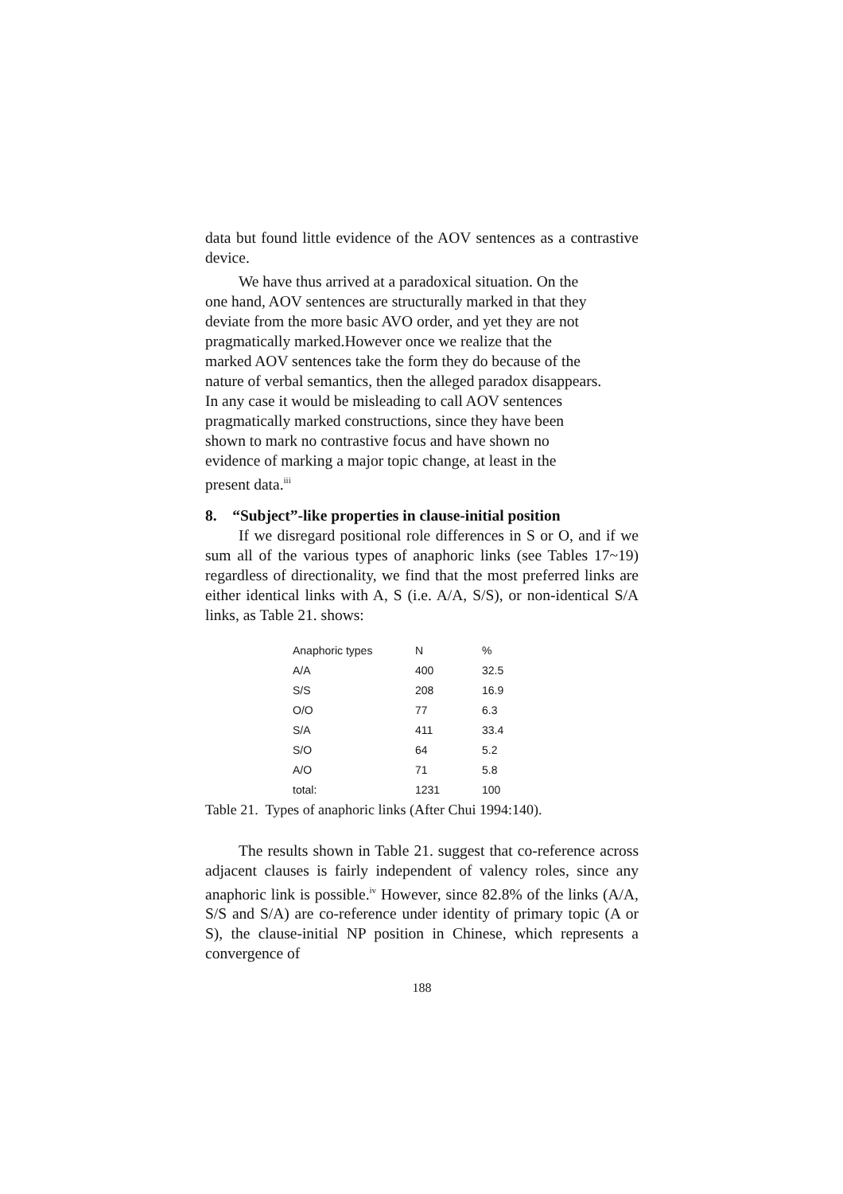data but found little evidence of the AOV sentences as a contrastive device.
We have thus arrived at a paradoxical situation. On the
one hand, AOV sentences are structurally marked in that they
deviate from the more basic AVO order, and yet they are not
pragmatically marked.However once we realize that the
marked AOV sentences take the form they do because of the
nature of verbal semantics, then the alleged paradox disappears.
In any case it would be misleading to call AOV sentences
pragmatically marked constructions, since they have been
shown to mark no contrastive focus and have shown no
evidence of marking a major topic change, at least in the
present data.<sup>iii</sup>
8. “Subject”-like properties in clause-initial position
If we disregard positional role differences in S or O, and if we sum all of the various types of anaphoric links (see Tables 17~19) regardless of directionality, we find that the most preferred links are either identical links with A, S (i.e. A/A, S/S), or non-identical S/A links, as Table 21. shows:
| Anaphoric types | N | % |
| A/A | 400 | 32.5 |
| S/S | 208 | 16.9 |
| O/O | 77 | 6.3 |
| S/A | 411 | 33.4 |
| S/O | 64 | 5.2 |
| A/O | 71 | 5.8 |
| total: | 1231 | 100 |
Table 21. Types of anaphoric links (After Chui 1994:140).
The results shown in Table 21. suggest that co-reference across adjacent clauses is fairly independent of valency roles, since any anaphoric link is possible.<sup>iv</sup> However, since 82.8% of the links (A/A, S/S and S/A) are co-reference under identity of primary topic (A or S), the clause-initial NP position in Chinese, which represents a convergence of
188